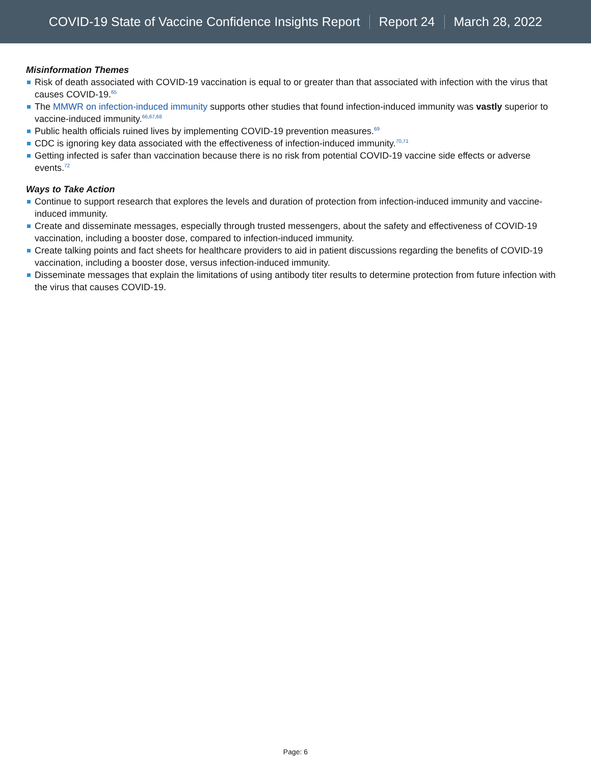COVID-19 State of Vaccine Confidence Insights Report Report 24 March 28, 2022
Misinformation Themes
Risk of death associated with COVID-19 vaccination is equal to or greater than that associated with infection with the virus that causes COVID-19.<sup>65</sup>
The MMWR on infection-induced immunity supports other studies that found infection-induced immunity was vastly superior to vaccine-induced immunity.<sup>66,67,68</sup>
Public health officials ruined lives by implementing COVID-19 prevention measures.<sup>69</sup>
CDC is ignoring key data associated with the effectiveness of infection-induced immunity.<sup>70,71</sup>
Getting infected is safer than vaccination because there is no risk from potential COVID-19 vaccine side effects or adverse events.<sup>72</sup>
Ways to Take Action
Continue to support research that explores the levels and duration of protection from infection-induced immunity and vaccine-induced immunity.
Create and disseminate messages, especially through trusted messengers, about the safety and effectiveness of COVID-19 vaccination, including a booster dose, compared to infection-induced immunity.
Create talking points and fact sheets for healthcare providers to aid in patient discussions regarding the benefits of COVID-19 vaccination, including a booster dose, versus infection-induced immunity.
Disseminate messages that explain the limitations of using antibody titer results to determine protection from future infection with the virus that causes COVID-19.
Page: 6